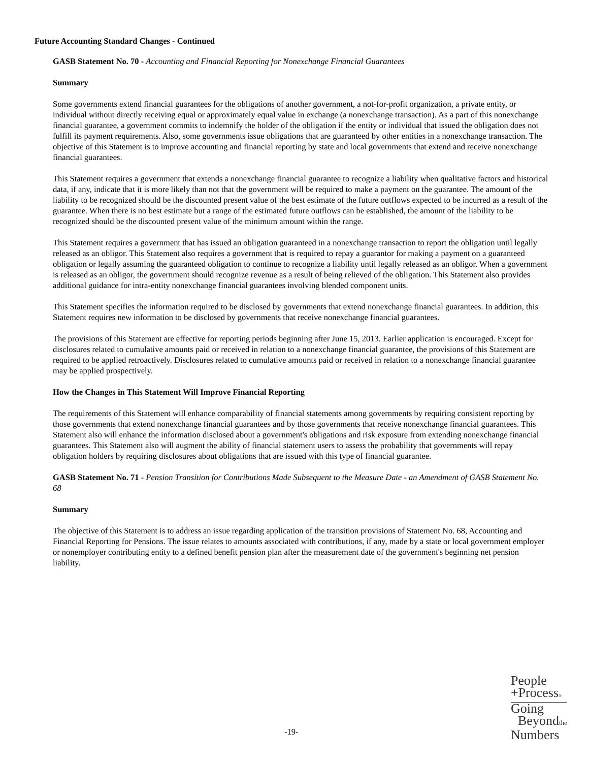Future Accounting Standard Changes - Continued
GASB Statement No. 70 - Accounting and Financial Reporting for Nonexchange Financial Guarantees
Summary
Some governments extend financial guarantees for the obligations of another government, a not-for-profit organization, a private entity, or individual without directly receiving equal or approximately equal value in exchange (a nonexchange transaction). As a part of this nonexchange financial guarantee, a government commits to indemnify the holder of the obligation if the entity or individual that issued the obligation does not fulfill its payment requirements. Also, some governments issue obligations that are guaranteed by other entities in a nonexchange transaction. The objective of this Statement is to improve accounting and financial reporting by state and local governments that extend and receive nonexchange financial guarantees.
This Statement requires a government that extends a nonexchange financial guarantee to recognize a liability when qualitative factors and historical data, if any, indicate that it is more likely than not that the government will be required to make a payment on the guarantee. The amount of the liability to be recognized should be the discounted present value of the best estimate of the future outflows expected to be incurred as a result of the guarantee. When there is no best estimate but a range of the estimated future outflows can be established, the amount of the liability to be recognized should be the discounted present value of the minimum amount within the range.
This Statement requires a government that has issued an obligation guaranteed in a nonexchange transaction to report the obligation until legally released as an obligor. This Statement also requires a government that is required to repay a guarantor for making a payment on a guaranteed obligation or legally assuming the guaranteed obligation to continue to recognize a liability until legally released as an obligor. When a government is released as an obligor, the government should recognize revenue as a result of being relieved of the obligation. This Statement also provides additional guidance for intra-entity nonexchange financial guarantees involving blended component units.
This Statement specifies the information required to be disclosed by governments that extend nonexchange financial guarantees. In addition, this Statement requires new information to be disclosed by governments that receive nonexchange financial guarantees.
The provisions of this Statement are effective for reporting periods beginning after June 15, 2013. Earlier application is encouraged. Except for disclosures related to cumulative amounts paid or received in relation to a nonexchange financial guarantee, the provisions of this Statement are required to be applied retroactively. Disclosures related to cumulative amounts paid or received in relation to a nonexchange financial guarantee may be applied prospectively.
How the Changes in This Statement Will Improve Financial Reporting
The requirements of this Statement will enhance comparability of financial statements among governments by requiring consistent reporting by those governments that extend nonexchange financial guarantees and by those governments that receive nonexchange financial guarantees. This Statement also will enhance the information disclosed about a government's obligations and risk exposure from extending nonexchange financial guarantees. This Statement also will augment the ability of financial statement users to assess the probability that governments will repay obligation holders by requiring disclosures about obligations that are issued with this type of financial guarantee.
GASB Statement No. 71 - Pension Transition for Contributions Made Subsequent to the Measure Date - an Amendment of GASB Statement No. 68
Summary
The objective of this Statement is to address an issue regarding application of the transition provisions of Statement No. 68, Accounting and Financial Reporting for Pensions. The issue relates to amounts associated with contributions, if any, made by a state or local government employer or nonemployer contributing entity to a defined benefit pension plan after the measurement date of the government's beginning net pension liability.
-19-
People
+Process®
Going
Beyondthe
Numbers